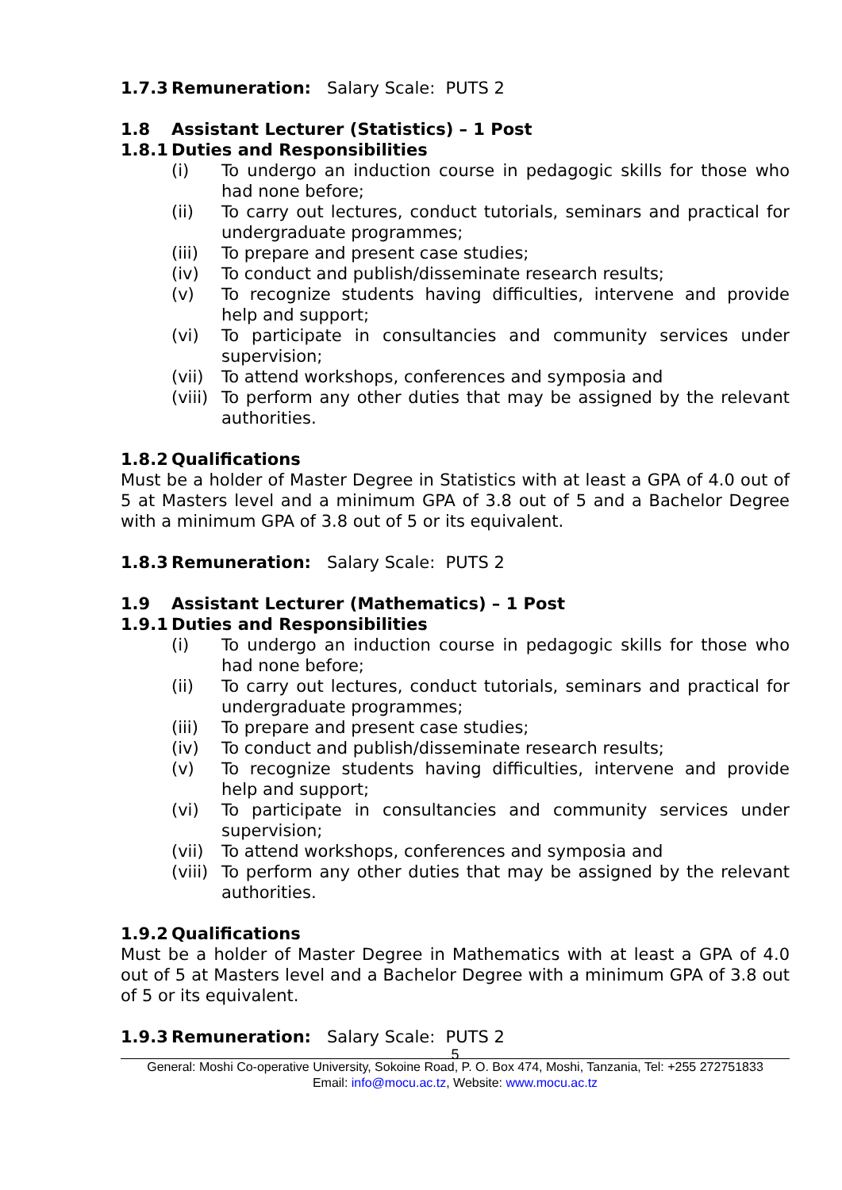1.7.3 Remuneration: Salary Scale: PUTS 2
1.8 Assistant Lecturer (Statistics) – 1 Post
1.8.1 Duties and Responsibilities
(i) To undergo an induction course in pedagogic skills for those who had none before;
(ii) To carry out lectures, conduct tutorials, seminars and practical for undergraduate programmes;
(iii) To prepare and present case studies;
(iv) To conduct and publish/disseminate research results;
(v) To recognize students having difficulties, intervene and provide help and support;
(vi) To participate in consultancies and community services under supervision;
(vii) To attend workshops, conferences and symposia and
(viii) To perform any other duties that may be assigned by the relevant authorities.
1.8.2 Qualifications
Must be a holder of Master Degree in Statistics with at least a GPA of 4.0 out of 5 at Masters level and a minimum GPA of 3.8 out of 5 and a Bachelor Degree with a minimum GPA of 3.8 out of 5 or its equivalent.
1.8.3 Remuneration: Salary Scale: PUTS 2
1.9 Assistant Lecturer (Mathematics) – 1 Post
1.9.1 Duties and Responsibilities
(i) To undergo an induction course in pedagogic skills for those who had none before;
(ii) To carry out lectures, conduct tutorials, seminars and practical for undergraduate programmes;
(iii) To prepare and present case studies;
(iv) To conduct and publish/disseminate research results;
(v) To recognize students having difficulties, intervene and provide help and support;
(vi) To participate in consultancies and community services under supervision;
(vii) To attend workshops, conferences and symposia and
(viii) To perform any other duties that may be assigned by the relevant authorities.
1.9.2 Qualifications
Must be a holder of Master Degree in Mathematics with at least a GPA of 4.0 out of 5 at Masters level and a Bachelor Degree with a minimum GPA of 3.8 out of 5 or its equivalent.
1.9.3 Remuneration: Salary Scale: PUTS 2
5
General: Moshi Co-operative University, Sokoine Road, P. O. Box 474, Moshi, Tanzania, Tel: +255 272751833
Email: info@mocu.ac.tz, Website: www.mocu.ac.tz